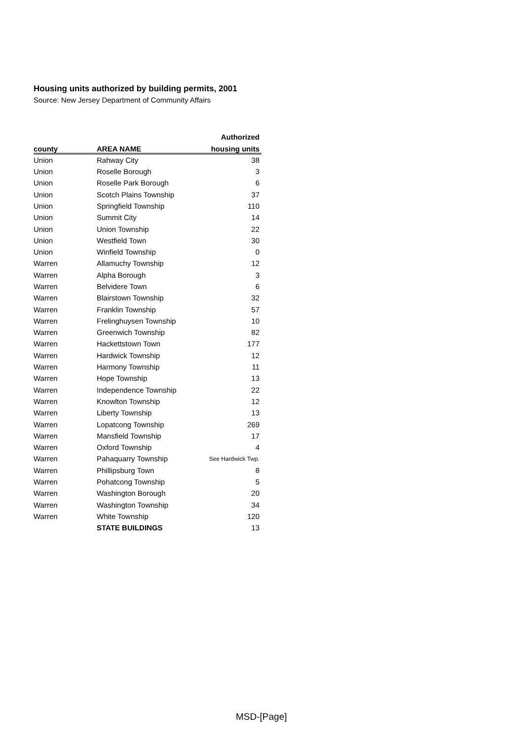Housing units authorized by building permits, 2001
Source: New Jersey Department of Community Affairs
| | | Authorized |
| --- | --- | --- |
| county | AREA NAME | housing units |
| Union | Rahway City | 38 |
| Union | Roselle Borough | 3 |
| Union | Roselle Park Borough | 6 |
| Union | Scotch Plains Township | 37 |
| Union | Springfield Township | 110 |
| Union | Summit City | 14 |
| Union | Union Township | 22 |
| Union | Westfield Town | 30 |
| Union | Winfield Township | 0 |
| Warren | Allamuchy Township | 12 |
| Warren | Alpha Borough | 3 |
| Warren | Belvidere Town | 6 |
| Warren | Blairstown Township | 32 |
| Warren | Franklin Township | 57 |
| Warren | Frelinghuysen Township | 10 |
| Warren | Greenwich Township | 82 |
| Warren | Hackettstown Town | 177 |
| Warren | Hardwick Township | 12 |
| Warren | Harmony Township | 11 |
| Warren | Hope Township | 13 |
| Warren | Independence Township | 22 |
| Warren | Knowlton Township | 12 |
| Warren | Liberty Township | 13 |
| Warren | Lopatcong Township | 269 |
| Warren | Mansfield Township | 17 |
| Warren | Oxford Township | 4 |
| Warren | Pahaquarry Township | See Hardwick Twp. |
| Warren | Phillipsburg Town | 8 |
| Warren | Pohatcong Township | 5 |
| Warren | Washington Borough | 20 |
| Warren | Washington Township | 34 |
| Warren | White Township | 120 |
| | STATE BUILDINGS | 13 |
MSD-[Page]